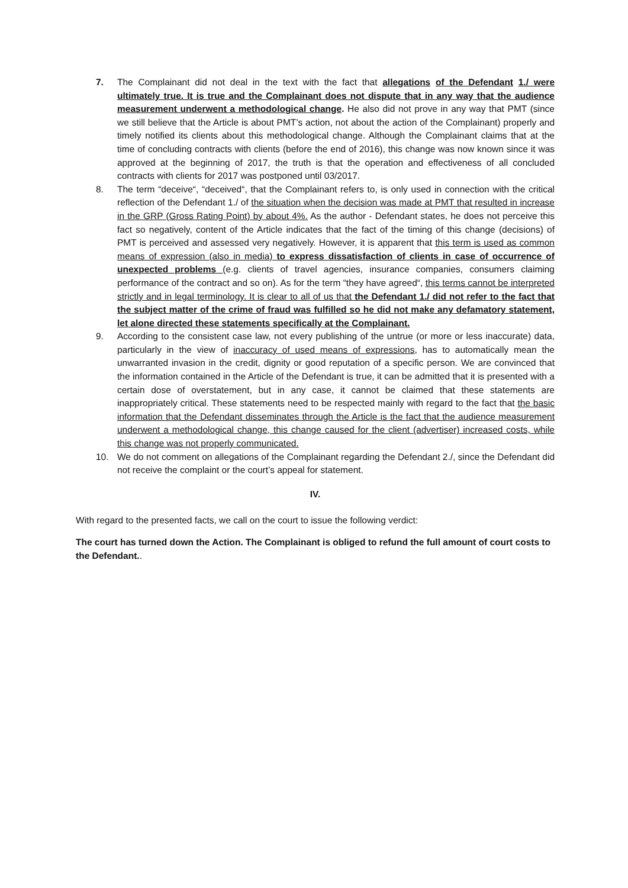7. The Complainant did not deal in the text with the fact that allegations of the Defendant 1./ were ultimately true. It is true and the Complainant does not dispute that in any way that the audience measurement underwent a methodological change. He also did not prove in any way that PMT (since we still believe that the Article is about PMT’s action, not about the action of the Complainant) properly and timely notified its clients about this methodological change. Although the Complainant claims that at the time of concluding contracts with clients (before the end of 2016), this change was now known since it was approved at the beginning of 2017, the truth is that the operation and effectiveness of all concluded contracts with clients for 2017 was postponed until 03/2017.
8. The term “deceive“, “deceived“, that the Complainant refers to, is only used in connection with the critical reflection of the Defendant 1./ of the situation when the decision was made at PMT that resulted in increase in the GRP (Gross Rating Point) by about 4%. As the author - Defendant states, he does not perceive this fact so negatively, content of the Article indicates that the fact of the timing of this change (decisions) of PMT is perceived and assessed very negatively. However, it is apparent that this term is used as common means of expression (also in media) to express dissatisfaction of clients in case of occurrence of unexpected problems (e.g. clients of travel agencies, insurance companies, consumers claiming performance of the contract and so on). As for the term “they have agreed“, this terms cannot be interpreted strictly and in legal terminology. It is clear to all of us that the Defendant 1./ did not refer to the fact that the subject matter of the crime of fraud was fulfilled so he did not make any defamatory statement, let alone directed these statements specifically at the Complainant.
9. According to the consistent case law, not every publishing of the untrue (or more or less inaccurate) data, particularly in the view of inaccuracy of used means of expressions, has to automatically mean the unwarranted invasion in the credit, dignity or good reputation of a specific person. We are convinced that the information contained in the Article of the Defendant is true, it can be admitted that it is presented with a certain dose of overstatement, but in any case, it cannot be claimed that these statements are inappropriately critical. These statements need to be respected mainly with regard to the fact that the basic information that the Defendant disseminates through the Article is the fact that the audience measurement underwent a methodological change, this change caused for the client (advertiser) increased costs, while this change was not properly communicated.
10. We do not comment on allegations of the Complainant regarding the Defendant 2./, since the Defendant did not receive the complaint or the court’s appeal for statement.
IV.
With regard to the presented facts, we call on the court to issue the following verdict:
The court has turned down the Action. The Complainant is obliged to refund the full amount of court costs to the Defendant..